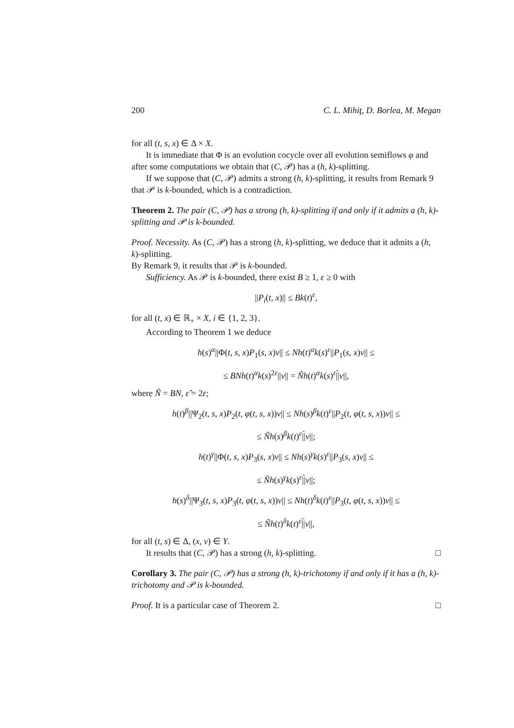200 C. L. Mihiţ, D. Borlea, M. Megan
for all (t, s, x) ∈ Δ × X.
It is immediate that Φ is an evolution cocycle over all evolution semiflows φ and after some computations we obtain that (C, 𝒫) has a (h, k)-splitting.
If we suppose that (C, 𝒫) admits a strong (h, k)-splitting, it results from Remark 9 that 𝒫 is k-bounded, which is a contradiction.
Theorem 2. The pair (C, 𝒫) has a strong (h, k)-splitting if and only if it admits a (h, k)-splitting and 𝒫 is k-bounded.
Proof. Necessity. As (C, 𝒫) has a strong (h, k)-splitting, we deduce that it admits a (h, k)-splitting.
By Remark 9, it results that 𝒫 is k-bounded.
Sufficiency. As 𝒫 is k-bounded, there exist B ≥ 1, ε ≥ 0 with
||P<sub>i</sub>(t, x)|| ≤ Bk(t)<sup>ε</sup>,
for all (t, x) ∈ ℝ<sub>+</sub> × X, i ∈ {1, 2, 3}.
According to Theorem 1 we deduce
h(s)<sup>α</sup>||Φ(t, s, x)P<sub>1</sub>(s, x)v|| ≤ Nh(t)<sup>α</sup>k(s)<sup>ε</sup>||P<sub>1</sub>(s, x)v|| ≤
≤ BNh(t)<sup>α</sup>k(s)<sup>2ε</sup>||v|| = Ñh(t)<sup>α</sup>k(s)<sup>ε̃</sup>||v||,
where Ñ = BN, ε̃ = 2ε;
h(t)<sup>β</sup>||Ψ<sub>2</sub>(t, s, x)P<sub>2</sub>(t, φ(t, s, x))v|| ≤ Nh(s)<sup>β</sup>k(t)<sup>ε</sup>||P<sub>2</sub>(t, φ(t, s, x))v|| ≤
≤ Ñh(s)<sup>β</sup>k(t)<sup>ε̃</sup>||v||;
h(t)<sup>γ</sup>||Φ(t, s, x)P<sub>3</sub>(s, x)v|| ≤ Nh(s)<sup>γ</sup>k(s)<sup>ε</sup>||P<sub>3</sub>(s, x)v|| ≤
≤ Ñh(s)<sup>γ</sup>k(s)<sup>ε̃</sup>||v||;
h(s)<sup>δ</sup>||Ψ<sub>3</sub>(t, s, x)P<sub>3</sub>(t, φ(t, s, x))v|| ≤ Nh(t)<sup>δ</sup>k(t)<sup>ε</sup>||P<sub>3</sub>(t, φ(t, s, x))v|| ≤
≤ Ñh(t)<sup>δ</sup>k(t)<sup>ε̃</sup>||v||,
for all (t, s) ∈ Δ, (x, v) ∈ Y.
It results that (C, 𝒫) has a strong (h, k)-splitting. □
Corollary 3. The pair (C, 𝒫) has a strong (h, k)-trichotomy if and only if it has a (h, k)-trichotomy and 𝒫 is k-bounded.
Proof. It is a particular case of Theorem 2. □